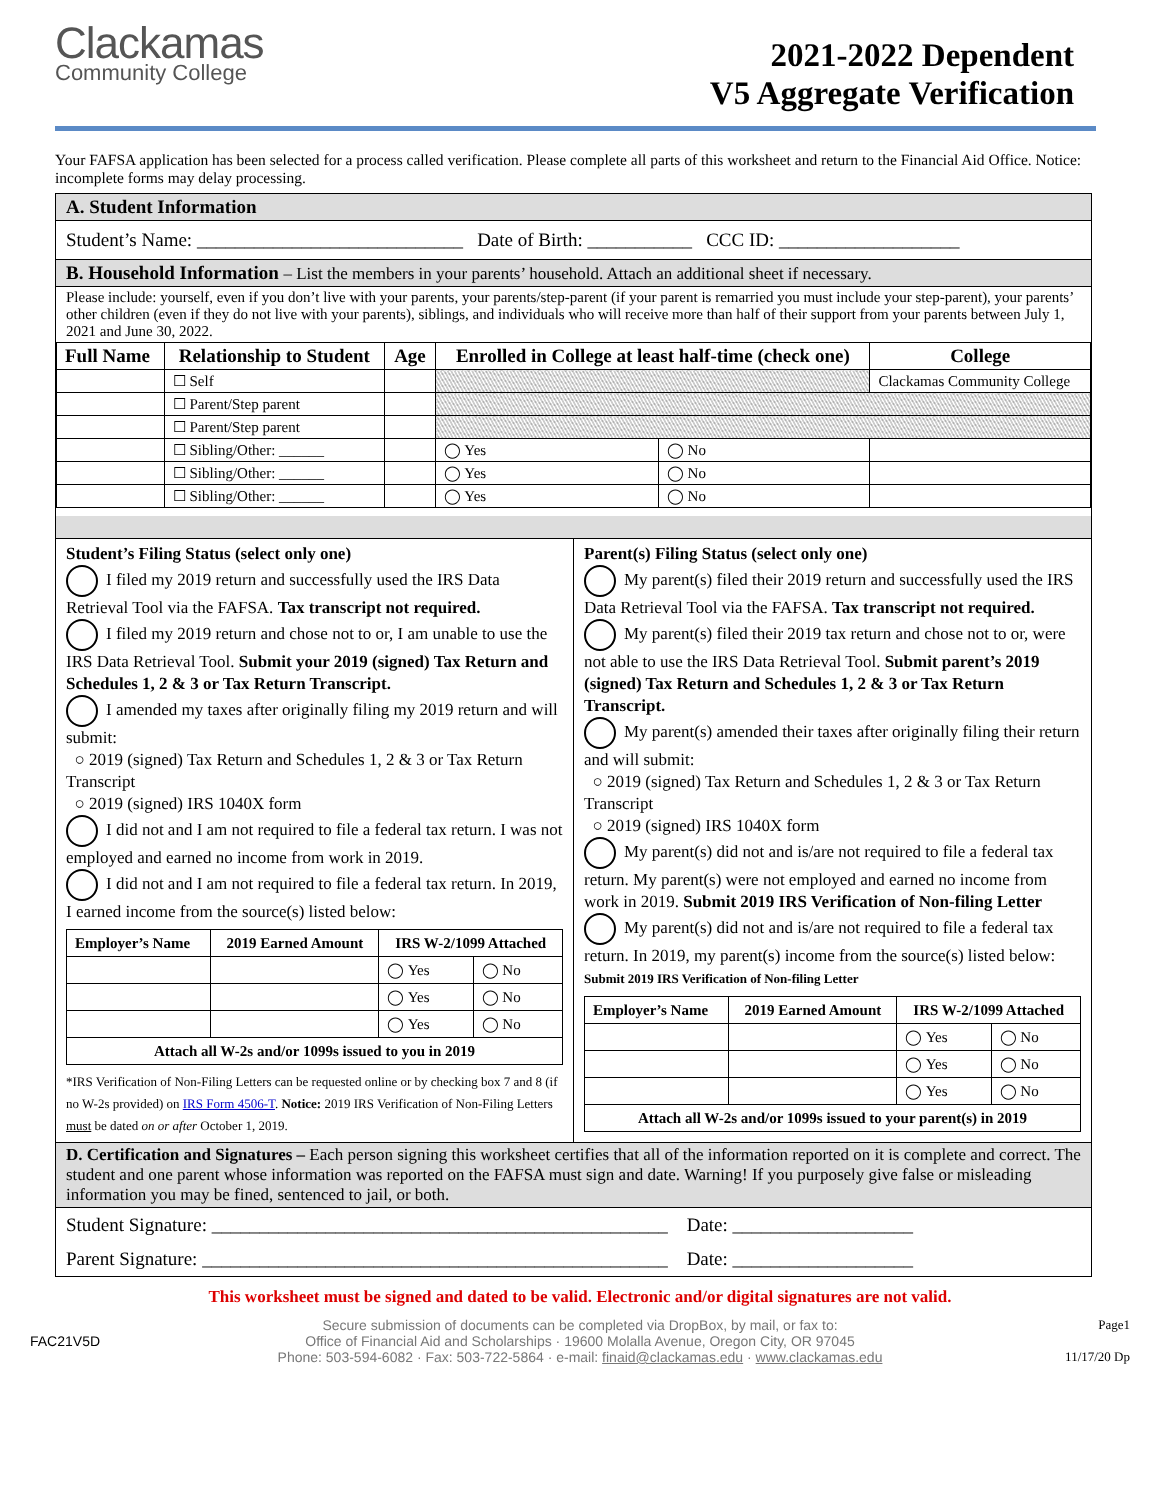Clackamas
Community College
2021-2022 Dependent
V5 Aggregate Verification
Your FAFSA application has been selected for a process called verification. Please complete all parts of this worksheet and return to the Financial Aid Office. Notice: incomplete forms may delay processing.
A. Student Information
Student’s Name: ____________________________ Date of Birth: ___________ CCC ID: ___________________
B. Household Information – List the members in your parents’ household. Attach an additional sheet if necessary.
Please include: yourself, even if you don’t live with your parents, your parents/step-parent (if your parent is remarried you must include your step-parent), your parents’ other children (even if they do not live with your parents), siblings, and individuals who will receive more than half of their support from your parents between July 1, 2021 and June 30, 2022.
| Full Name | Relationship to Student | Age | Enrolled in College at least half-time (check one) | | College |
| --- | --- | --- | --- | --- | --- |
| | ☐ Self | | | | Clackamas Community College |
| | ☐ Parent/Step parent | | | | |
| | ☐ Parent/Step parent | | | | |
| | ☐ Sibling/Other: ______ | | ◯ Yes | ◯ No | |
| | ☐ Sibling/Other: ______ | | ◯ Yes | ◯ No | |
| | ☐ Sibling/Other: ______ | | ◯ Yes | ◯ No | |
Student’s Filing Status (select only one)
I filed my 2019 return and successfully used the IRS Data Retrieval Tool via the FAFSA. Tax transcript not required.
I filed my 2019 return and chose not to or, I am unable to use the IRS Data Retrieval Tool. Submit your 2019 (signed) Tax Return and Schedules 1, 2 & 3 or Tax Return Transcript.
I amended my taxes after originally filing my 2019 return and will submit:
○ 2019 (signed) Tax Return and Schedules 1, 2 & 3 or Tax Return Transcript
○ 2019 (signed) IRS 1040X form
I did not and I am not required to file a federal tax return. I was not employed and earned no income from work in 2019.
I did not and I am not required to file a federal tax return. In 2019, I earned income from the source(s) listed below:
| Employer’s Name | 2019 Earned Amount | IRS W-2/1099 Attached | |
| --- | --- | --- | --- |
| | | ◯ Yes | ◯ No |
| | | ◯ Yes | ◯ No |
| | | ◯ Yes | ◯ No |
| Attach all W-2s and/or 1099s issued to you in 2019 | | | |
*IRS Verification of Non-Filing Letters can be requested online or by checking box 7 and 8 (if no W-2s provided) on IRS Form 4506-T. Notice: 2019 IRS Verification of Non-Filing Letters must be dated on or after October 1, 2019.
Parent(s) Filing Status (select only one)
My parent(s) filed their 2019 return and successfully used the IRS Data Retrieval Tool via the FAFSA. Tax transcript not required.
My parent(s) filed their 2019 tax return and chose not to or, were not able to use the IRS Data Retrieval Tool. Submit parent’s 2019 (signed) Tax Return and Schedules 1, 2 & 3 or Tax Return Transcript.
My parent(s) amended their taxes after originally filing their return and will submit:
○ 2019 (signed) Tax Return and Schedules 1, 2 & 3 or Tax Return Transcript
○ 2019 (signed) IRS 1040X form
My parent(s) did not and is/are not required to file a federal tax return. My parent(s) were not employed and earned no income from work in 2019. Submit 2019 IRS Verification of Non-filing Letter
My parent(s) did not and is/are not required to file a federal tax return. In 2019, my parent(s) income from the source(s) listed below: Submit 2019 IRS Verification of Non-filing Letter
| Employer’s Name | 2019 Earned Amount | IRS W-2/1099 Attached | |
| --- | --- | --- | --- |
| | | ◯ Yes | ◯ No |
| | | ◯ Yes | ◯ No |
| | | ◯ Yes | ◯ No |
| Attach all W-2s and/or 1099s issued to your parent(s) in 2019 | | | |
D. Certification and Signatures – Each person signing this worksheet certifies that all of the information reported on it is complete and correct. The student and one parent whose information was reported on the FAFSA must sign and date. Warning! If you purposely give false or misleading information you may be fined, sentenced to jail, or both.
Student Signature: ________________________________________________ Date: ___________________
Parent Signature: _________________________________________________ Date: ___________________
This worksheet must be signed and dated to be valid. Electronic and/or digital signatures are not valid.
FAC21V5D
Secure submission of documents can be completed via DropBox, by mail, or fax to:
Office of Financial Aid and Scholarships · 19600 Molalla Avenue, Oregon City, OR 97045
Phone: 503-594-6082 · Fax: 503-722-5864 · e-mail: finaid@clackamas.edu · www.clackamas.edu
Page1
11/17/20 Dp